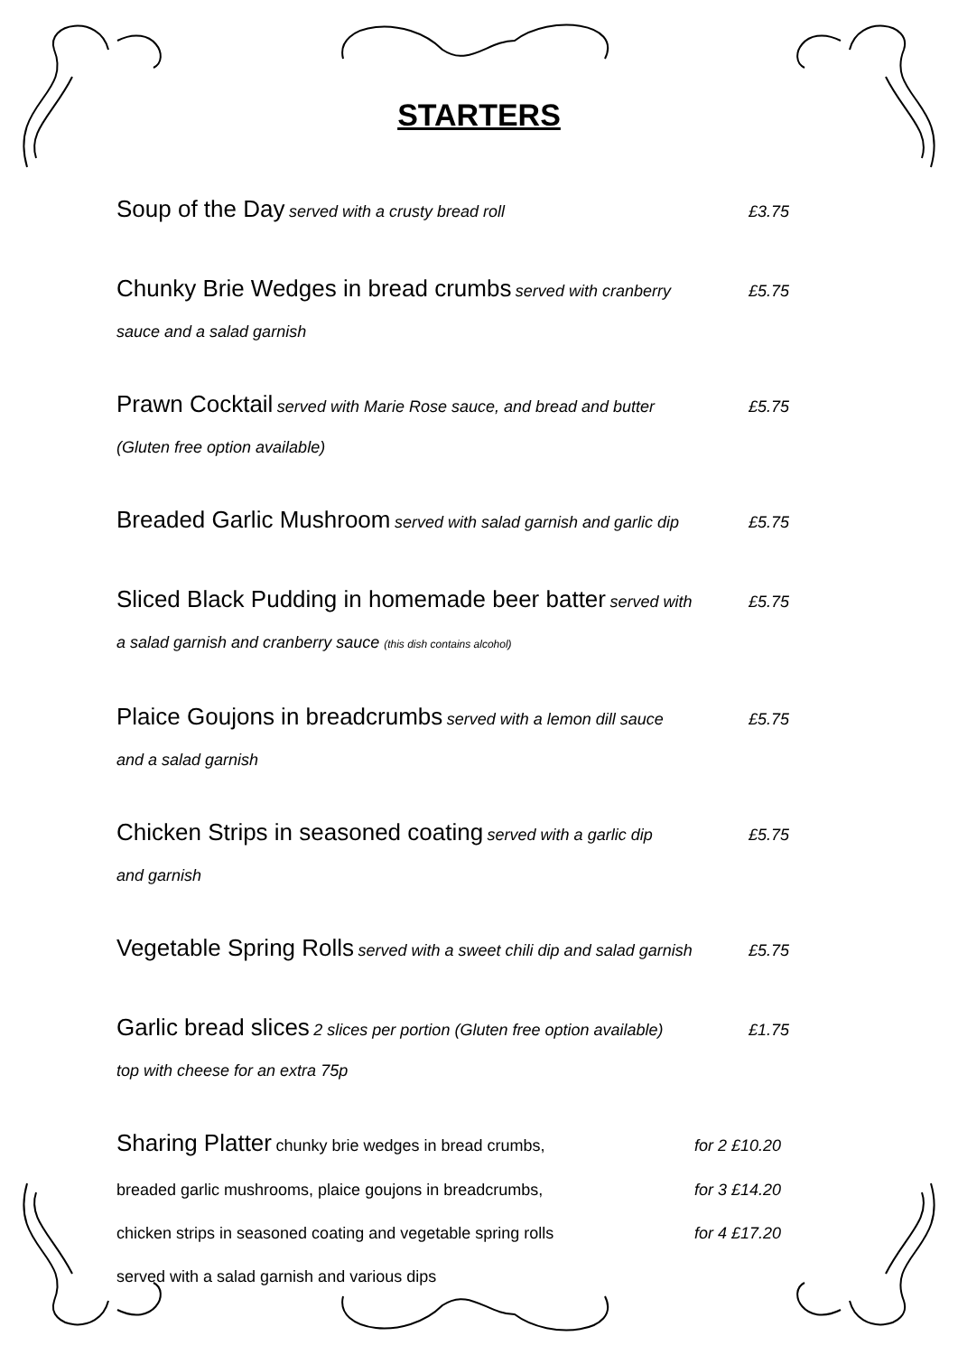STARTERS
Soup of the Day served with a crusty bread roll £3.75
Chunky Brie Wedges in bread crumbs served with cranberry £5.75
sauce and a salad garnish
Prawn Cocktail served with Marie Rose sauce, and bread and butter £5.75
(Gluten free option available)
Breaded Garlic Mushroom served with salad garnish and garlic dip £5.75
Sliced Black Pudding in homemade beer batter served with £5.75
a salad garnish and cranberry sauce (this dish contains alcohol)
Plaice Goujons in breadcrumbs served with a lemon dill sauce £5.75
and a salad garnish
Chicken Strips in seasoned coating served with a garlic dip £5.75
and garnish
Vegetable Spring Rolls served with a sweet chili dip and salad garnish £5.75
Garlic bread slices 2 slices per portion (Gluten free option available) £1.75
top with cheese for an extra 75p
Sharing Platter chunky brie wedges in bread crumbs, for 2 £10.20
breaded garlic mushrooms, plaice goujons in breadcrumbs, for 3 £14.20
chicken strips in seasoned coating and vegetable spring rolls for 4 £17.20
served with a salad garnish and various dips